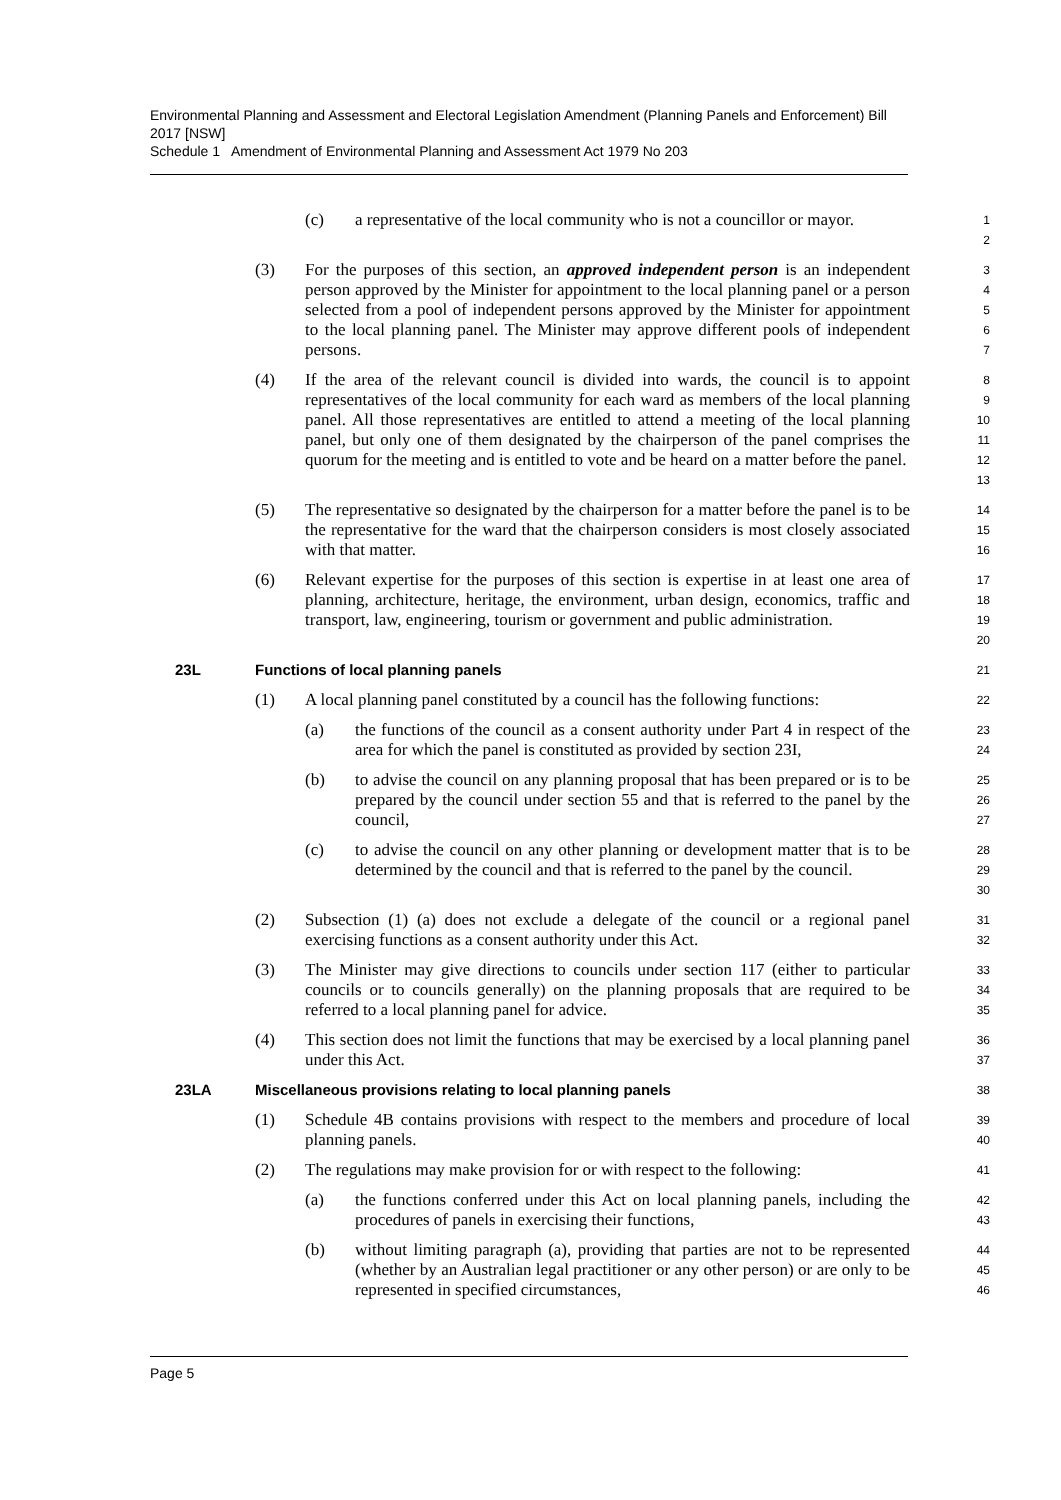Environmental Planning and Assessment and Electoral Legislation Amendment (Planning Panels and Enforcement) Bill 2017 [NSW]
Schedule 1 Amendment of Environmental Planning and Assessment Act 1979 No 203
(c) a representative of the local community who is not a councillor or mayor.
1
2
(3) For the purposes of this section, an approved independent person is an independent person approved by the Minister for appointment to the local planning panel or a person selected from a pool of independent persons approved by the Minister for appointment to the local planning panel. The Minister may approve different pools of independent persons.
3
4
5
6
7
(4) If the area of the relevant council is divided into wards, the council is to appoint representatives of the local community for each ward as members of the local planning panel. All those representatives are entitled to attend a meeting of the local planning panel, but only one of them designated by the chairperson of the panel comprises the quorum for the meeting and is entitled to vote and be heard on a matter before the panel.
8
9
10
11
12
13
(5) The representative so designated by the chairperson for a matter before the panel is to be the representative for the ward that the chairperson considers is most closely associated with that matter.
14
15
16
(6) Relevant expertise for the purposes of this section is expertise in at least one area of planning, architecture, heritage, the environment, urban design, economics, traffic and transport, law, engineering, tourism or government and public administration.
17
18
19
20
23L Functions of local planning panels
21
(1) A local planning panel constituted by a council has the following functions:
22
(a) the functions of the council as a consent authority under Part 4 in respect of the area for which the panel is constituted as provided by section 23I,
23
24
(b) to advise the council on any planning proposal that has been prepared or is to be prepared by the council under section 55 and that is referred to the panel by the council,
25
26
27
(c) to advise the council on any other planning or development matter that is to be determined by the council and that is referred to the panel by the council.
28
29
30
(2) Subsection (1) (a) does not exclude a delegate of the council or a regional panel exercising functions as a consent authority under this Act.
31
32
(3) The Minister may give directions to councils under section 117 (either to particular councils or to councils generally) on the planning proposals that are required to be referred to a local planning panel for advice.
33
34
35
(4) This section does not limit the functions that may be exercised by a local planning panel under this Act.
36
37
23LA Miscellaneous provisions relating to local planning panels
38
(1) Schedule 4B contains provisions with respect to the members and procedure of local planning panels.
39
40
(2) The regulations may make provision for or with respect to the following:
41
(a) the functions conferred under this Act on local planning panels, including the procedures of panels in exercising their functions,
42
43
(b) without limiting paragraph (a), providing that parties are not to be represented (whether by an Australian legal practitioner or any other person) or are only to be represented in specified circumstances,
44
45
46
Page 5